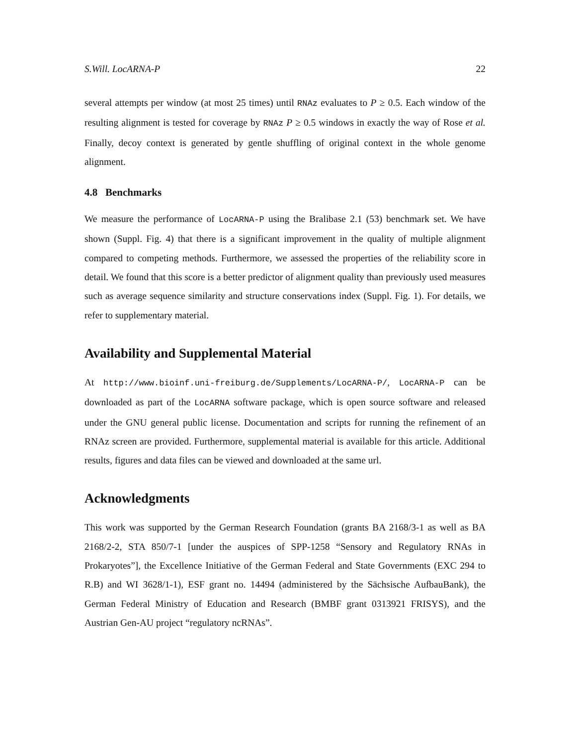S.Will. LocARNA-P 22
several attempts per window (at most 25 times) until RNAz evaluates to P ≥ 0.5. Each window of the resulting alignment is tested for coverage by RNAz P ≥ 0.5 windows in exactly the way of Rose et al. Finally, decoy context is generated by gentle shuffling of original context in the whole genome alignment.
4.8 Benchmarks
We measure the performance of LocARNA-P using the Bralibase 2.1 (53) benchmark set. We have shown (Suppl. Fig. 4) that there is a significant improvement in the quality of multiple alignment compared to competing methods. Furthermore, we assessed the properties of the reliability score in detail. We found that this score is a better predictor of alignment quality than previously used measures such as average sequence similarity and structure conservations index (Suppl. Fig. 1). For details, we refer to supplementary material.
Availability and Supplemental Material
At http://www.bioinf.uni-freiburg.de/Supplements/LocARNA-P/, LocARNA-P can be downloaded as part of the LocARNA software package, which is open source software and released under the GNU general public license. Documentation and scripts for running the refinement of an RNAz screen are provided. Furthermore, supplemental material is available for this article. Additional results, figures and data files can be viewed and downloaded at the same url.
Acknowledgments
This work was supported by the German Research Foundation (grants BA 2168/3-1 as well as BA 2168/2-2, STA 850/7-1 [under the auspices of SPP-1258 “Sensory and Regulatory RNAs in Prokaryotes”], the Excellence Initiative of the German Federal and State Governments (EXC 294 to R.B) and WI 3628/1-1), ESF grant no. 14494 (administered by the Sächsische AufbauBank), the German Federal Ministry of Education and Research (BMBF grant 0313921 FRISYS), and the Austrian Gen-AU project “regulatory ncRNAs”.